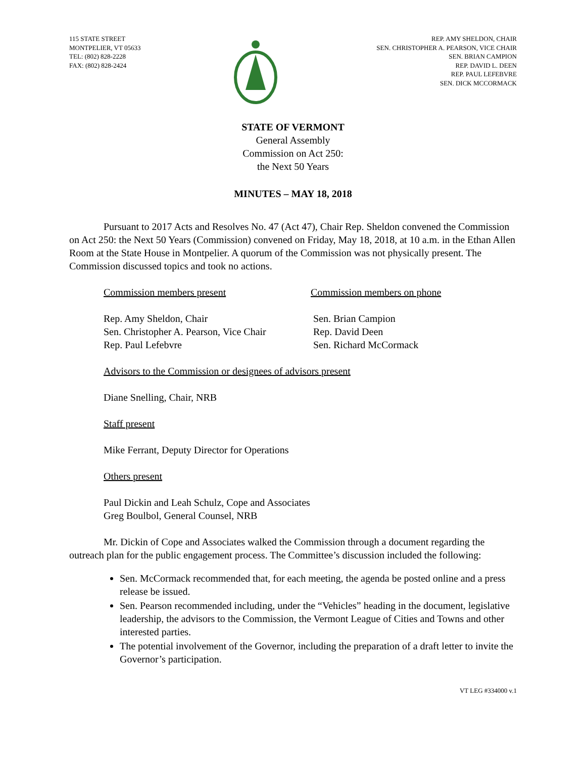115 STATE STREET
MONTPELIER, VT 05633
TEL: (802) 828-2228
FAX: (802) 828-2424
REP. AMY SHELDON, CHAIR
SEN. CHRISTOPHER A. PEARSON, VICE CHAIR
SEN. BRIAN CAMPION
REP. DAVID L. DEEN
REP. PAUL LEFEBVRE
SEN. DICK MCCORMACK
STATE OF VERMONT
General Assembly
Commission on Act 250:
the Next 50 Years
MINUTES – MAY 18, 2018
Pursuant to 2017 Acts and Resolves No. 47 (Act 47), Chair Rep. Sheldon convened the Commission on Act 250: the Next 50 Years (Commission) convened on Friday, May 18, 2018, at 10 a.m. in the Ethan Allen Room at the State House in Montpelier. A quorum of the Commission was not physically present. The Commission discussed topics and took no actions.
Commission members present Commission members on phone
Rep. Amy Sheldon, Chair
Sen. Christopher A. Pearson, Vice Chair
Rep. Paul Lefebvre
Sen. Brian Campion
Rep. David Deen
Sen. Richard McCormack
Advisors to the Commission or designees of advisors present
Diane Snelling, Chair, NRB
Staff present
Mike Ferrant, Deputy Director for Operations
Others present
Paul Dickin and Leah Schulz, Cope and Associates
Greg Boulbol, General Counsel, NRB
Mr. Dickin of Cope and Associates walked the Commission through a document regarding the outreach plan for the public engagement process. The Committee’s discussion included the following:
Sen. McCormack recommended that, for each meeting, the agenda be posted online and a press release be issued.
Sen. Pearson recommended including, under the “Vehicles” heading in the document, legislative leadership, the advisors to the Commission, the Vermont League of Cities and Towns and other interested parties.
The potential involvement of the Governor, including the preparation of a draft letter to invite the Governor’s participation.
VT LEG #334000 v.1